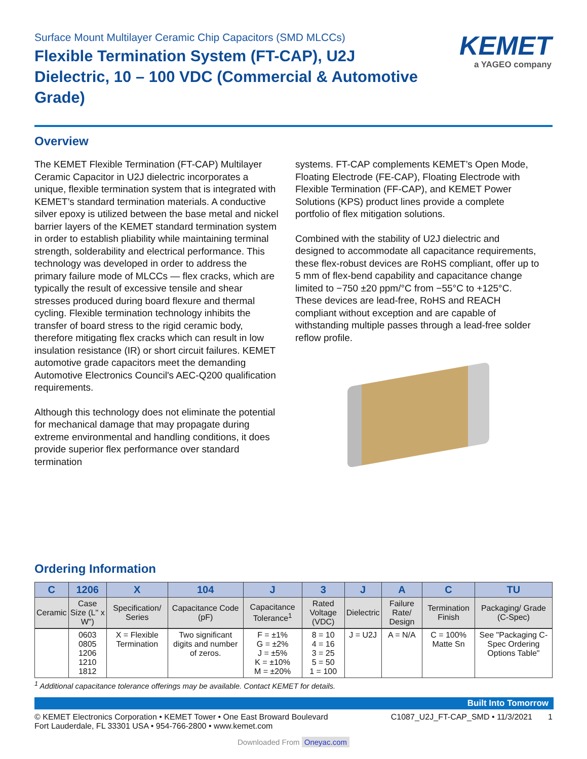Surface Mount Multilayer Ceramic Chip Capacitors (SMD MLCCs)
Flexible Termination System (FT-CAP), U2J Dielectric, 10 – 100 VDC (Commercial & Automotive Grade)
KEMET
a YAGEO company
Overview
The KEMET Flexible Termination (FT-CAP) Multilayer Ceramic Capacitor in U2J dielectric incorporates a unique, flexible termination system that is integrated with KEMET’s standard termination materials. A conductive silver epoxy is utilized between the base metal and nickel barrier layers of the KEMET standard termination system in order to establish pliability while maintaining terminal strength, solderability and electrical performance. This technology was developed in order to address the primary failure mode of MLCCs — flex cracks, which are typically the result of excessive tensile and shear stresses produced during board flexure and thermal cycling. Flexible termination technology inhibits the transfer of board stress to the rigid ceramic body, therefore mitigating flex cracks which can result in low insulation resistance (IR) or short circuit failures. KEMET automotive grade capacitors meet the demanding Automotive Electronics Council's AEC-Q200 qualification requirements.
Although this technology does not eliminate the potential for mechanical damage that may propagate during extreme environmental and handling conditions, it does provide superior flex performance over standard termination
systems. FT-CAP complements KEMET’s Open Mode, Floating Electrode (FE-CAP), Floating Electrode with Flexible Termination (FF-CAP), and KEMET Power Solutions (KPS) product lines provide a complete portfolio of flex mitigation solutions.
Combined with the stability of U2J dielectric and designed to accommodate all capacitance requirements, these flex-robust devices are RoHS compliant, offer up to 5 mm of flex-bend capability and capacitance change limited to −750 ±20 ppm/°C from −55°C to +125°C. These devices are lead-free, RoHS and REACH compliant without exception and are capable of withstanding multiple passes through a lead-free solder reflow profile.
Ordering Information
| C | 1206 | X | 104 | J | 3 | J | A | C | TU |
| --- | --- | --- | --- | --- | --- | --- | --- | --- | --- |
| Ceramic | Case Size (L" x W") | Specification/ Series | Capacitance Code (pF) | Capacitance Tolerance<sup>1</sup> | Rated Voltage (VDC) | Dielectric | Failure Rate/ Design | Termination Finish | Packaging/ Grade (C-Spec) |
| | 0603 0805 1206 1210 1812 | X = Flexible Termination | Two significant digits and number of zeros. | F = ±1% G = ±2% J = ±5% K = ±10% M = ±20% | 8 = 10 4 = 16 3 = 25 5 = 50 1 = 100 | J = U2J | A = N/A | C = 100% Matte Sn | See "Packaging C-Spec Ordering Options Table" |
<sup>1</sup> Additional capacitance tolerance offerings may be available. Contact KEMET for details.
Built Into Tomorrow
© KEMET Electronics Corporation • KEMET Tower • One East Broward Boulevard
Fort Lauderdale, FL 33301 USA • 954-766-2800 • www.kemet.com
C1087_U2J_FT-CAP_SMD • 11/3/2021 1
Downloaded From Oneyac.com